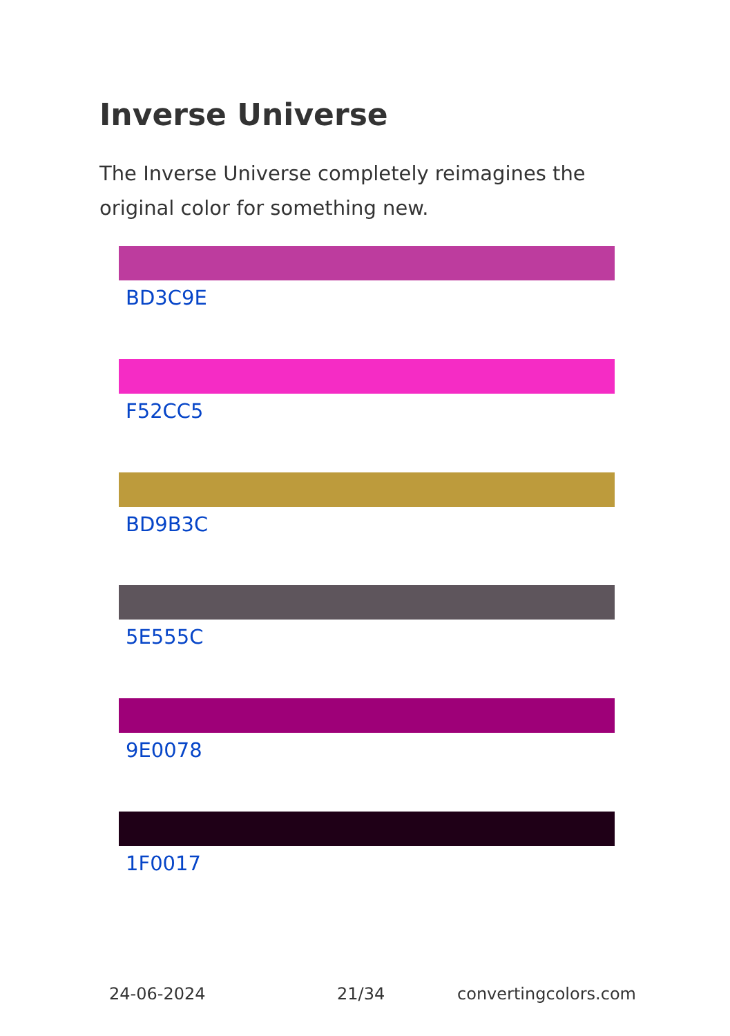Inverse Universe
The Inverse Universe completely reimagines the original color for something new.
BD3C9E
F52CC5
BD9B3C
5E555C
9E0078
1F0017
24-06-2024 21/34 convertingcolors.com